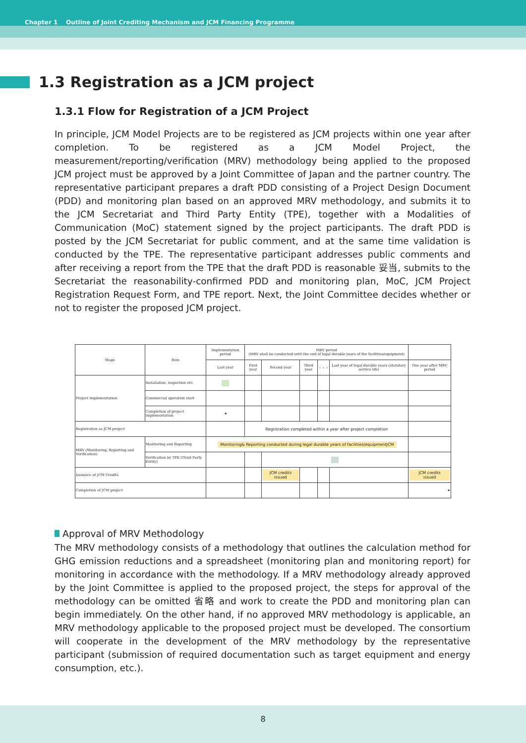Chapter 1 Outline of Joint Crediting Mechanism and JCM Financing Programme
1.3 Registration as a JCM project
1.3.1 Flow for Registration of a JCM Project
In principle, JCM Model Projects are to be registered as JCM projects within one year after completion. To be registered as a JCM Model Project, the measurement/reporting/verification (MRV) methodology being applied to the proposed JCM project must be approved by a Joint Committee of Japan and the partner country. The representative participant prepares a draft PDD consisting of a Project Design Document (PDD) and monitoring plan based on an approved MRV methodology, and submits it to the JCM Secretariat and Third Party Entity (TPE), together with a Modalities of Communication (MoC) statement signed by the project participants. The draft PDD is posted by the JCM Secretariat for public comment, and at the same time validation is conducted by the TPE. The representative participant addresses public comments and after receiving a report from the TPE that the draft PDD is reasonable 妥当, submits to the Secretariat the reasonability-confirmed PDD and monitoring plan, MoC, JCM Project Registration Request Form, and TPE report. Next, the Joint Committee decides whether or not to register the proposed JCM project.
| Stage | Item | Implementation period | MRV period (MRV shall be conducted until the end of legal durable years of the facilities/equipment) | | | | | |
| --- | --- | --- | --- | --- | --- | --- | --- | --- |
| | | Last year | First year | Second year | Third year | ・・・ | Last year of legal durable years (statutory service life) | One year after MRV period |
| Project implementation | Installation, inspection etc. | | | | | | | |
| | Commercial operation start | | | | | | | |
| | Completion of project implementation | ★ | | | | | | |
| Registration as JCM project | | | Registration completed within a year after project completion | | | | | |
| MRV (Monitoring, Reporting and Verification) | Monitoring and Reporting | Monitoring& Reporting conducted during legal durable years of facilities/equipmentJCM | | | | | | |
| | Verification by TPE (Third Party Entity) | | | | | | | |
| Issuance of JCM Credits | | | | JCM credits issued | | | | JCM credits issued |
| Completion of JCM project | | | | | | | | ★ |
Approval of MRV Methodology
The MRV methodology consists of a methodology that outlines the calculation method for GHG emission reductions and a spreadsheet (monitoring plan and monitoring report) for monitoring in accordance with the methodology. If a MRV methodology already approved by the Joint Committee is applied to the proposed project, the steps for approval of the methodology can be omitted 省略 and work to create the PDD and monitoring plan can begin immediately. On the other hand, if no approved MRV methodology is applicable, an MRV methodology applicable to the proposed project must be developed. The consortium will cooperate in the development of the MRV methodology by the representative participant (submission of required documentation such as target equipment and energy consumption, etc.).
8